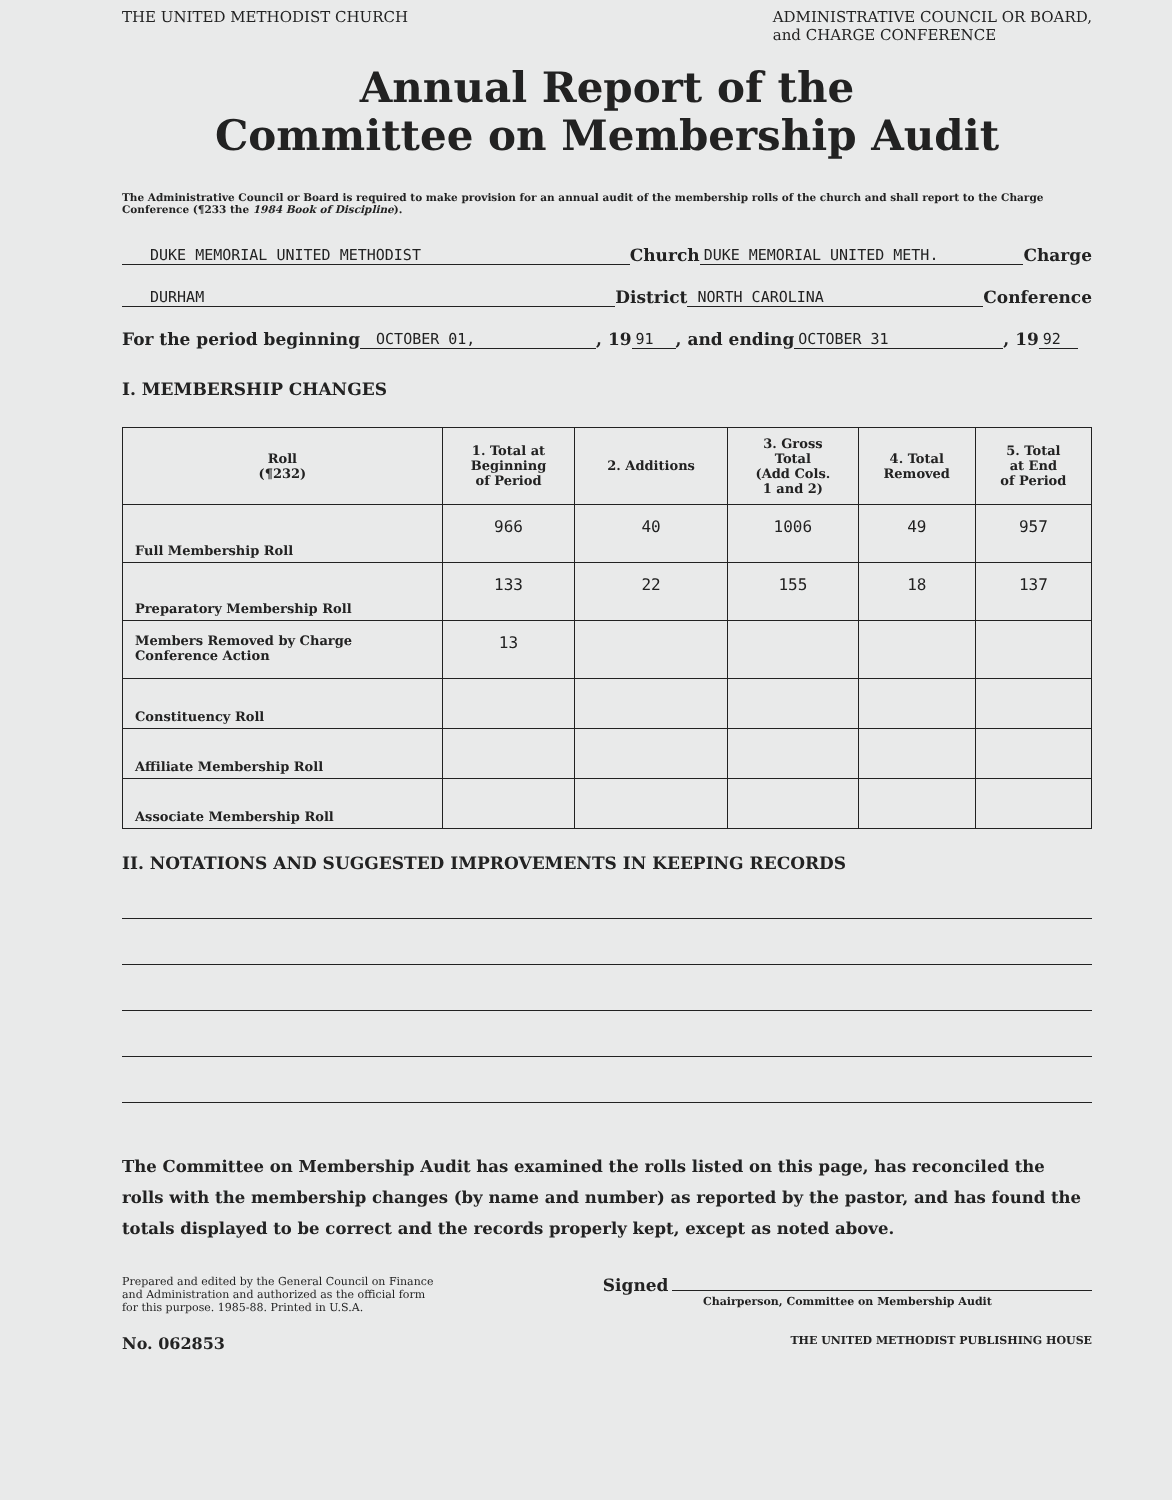THE UNITED METHODIST CHURCH ADMINISTRATIVE COUNCIL OR BOARD,
and CHARGE CONFERENCE
Annual Report of the
Committee on Membership Audit
The Administrative Council or Board is required to make provision for an annual audit of the membership rolls of the church and shall report to the Charge Conference (¶233 the 1984 Book of Discipline).
DUKE MEMORIAL UNITED METHODIST Church DUKE MEMORIAL UNITED METH. Charge
DURHAM District NORTH CAROLINA Conference
For the period beginning OCTOBER 01,, 19 91, and ending OCTOBER 31, 19 92
I. MEMBERSHIP CHANGES
| Roll (¶232) | 1. Total at Beginning of Period | 2. Additions | 3. Gross Total (Add Cols. 1 and 2) | 4. Total Removed | 5. Total at End of Period |
| --- | --- | --- | --- | --- | --- |
| Full Membership Roll | 966 | 40 | 1006 | 49 | 957 |
| Preparatory Membership Roll | 133 | 22 | 155 | 18 | 137 |
| Members Removed by Charge Conference Action | 13 | | | | |
| Constituency Roll | | | | | |
| Affiliate Membership Roll | | | | | |
| Associate Membership Roll | | | | | |
II. NOTATIONS AND SUGGESTED IMPROVEMENTS IN KEEPING RECORDS
The Committee on Membership Audit has examined the rolls listed on this page, has reconciled the rolls with the membership changes (by name and number) as reported by the pastor, and has found the totals displayed to be correct and the records properly kept, except as noted above.
Prepared and edited by the General Council on Finance
and Administration and authorized as the official form
for this purpose. 1985-88. Printed in U.S.A.
Signed
Chairperson, Committee on Membership Audit
No. 062853 THE UNITED METHODIST PUBLISHING HOUSE